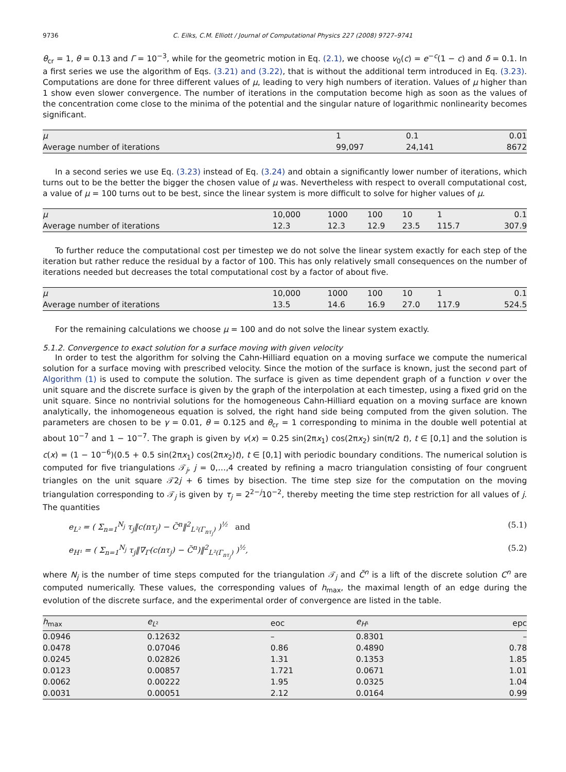9736 C. Eilks, C.M. Elliott / Journal of Computational Physics 227 (2008) 9727–9741
θ<sub>cr</sub> = 1, θ = 0.13 and Γ = 10<sup>−3</sup>, while for the geometric motion in Eq. (2.1), we choose v<sub>0</sub>(c) = e<sup>−c</sup>(1 − c) and δ = 0.1. In a first series we use the algorithm of Eqs. (3.21) and (3.22), that is without the additional term introduced in Eq. (3.23). Computations are done for three different values of μ, leading to very high numbers of iteration. Values of μ higher than 1 show even slower convergence. The number of iterations in the computation become high as soon as the values of the concentration come close to the minima of the potential and the singular nature of logarithmic nonlinearity becomes significant.
| μ | 1 | 0.1 | 0.01 |
| Average number of iterations | 99,097 | 24,141 | 8672 |
In a second series we use Eq. (3.23) instead of Eq. (3.24) and obtain a significantly lower number of iterations, which turns out to be the better the bigger the chosen value of μ was. Nevertheless with respect to overall computational cost, a value of μ = 100 turns out to be best, since the linear system is more difficult to solve for higher values of μ.
| μ | 10,000 | 1000 | 100 | 10 | 1 | 0.1 |
| Average number of iterations | 12.3 | 12.3 | 12.9 | 23.5 | 115.7 | 307.9 |
To further reduce the computational cost per timestep we do not solve the linear system exactly for each step of the iteration but rather reduce the residual by a factor of 100. This has only relatively small consequences on the number of iterations needed but decreases the total computational cost by a factor of about five.
| μ | 10,000 | 1000 | 100 | 10 | 1 | 0.1 |
| Average number of iterations | 13.5 | 14.6 | 16.9 | 27.0 | 117.9 | 524.5 |
For the remaining calculations we choose μ = 100 and do not solve the linear system exactly.
5.1.2. Convergence to exact solution for a surface moving with given velocity
In order to test the algorithm for solving the Cahn-Hilliard equation on a moving surface we compute the numerical solution for a surface moving with prescribed velocity. Since the motion of the surface is known, just the second part of Algorithm (1) is used to compute the solution. The surface is given as time dependent graph of a function v over the unit square and the discrete surface is given by the graph of the interpolation at each timestep, using a fixed grid on the unit square. Since no nontrivial solutions for the homogeneous Cahn-Hilliard equation on a moving surface are known analytically, the inhomogeneous equation is solved, the right hand side being computed from the given solution. The parameters are chosen to be γ = 0.01, θ = 0.125 and θ<sub>cr</sub> = 1 corresponding to minima in the double well potential at about 10<sup>−7</sup> and 1 − 10<sup>−7</sup>. The graph is given by v(x) = 0.25 sin(2πx<sub>1</sub>) cos(2πx<sub>2</sub>) sin(π/2 t), t ∈ [0,1] and the solution is c(x) = (1 − 10<sup>−6</sup>)(0.5 + 0.5 sin(2πx<sub>1</sub>) cos(2πx<sub>2</sub>)t), t ∈ [0,1] with periodic boundary conditions. The numerical solution is computed for five triangulations 𝒯<sub>j</sub>, j = 0,…,4 created by refining a macro triangulation consisting of four congruent triangles on the unit square 𝒯2j + 6 times by bisection. The time step size for the computation on the moving triangulation corresponding to 𝒯<sub>j</sub> is given by τ<sub>j</sub> = 2<sup>2−j</sup>10<sup>−2</sup>, thereby meeting the time step restriction for all values of j. The quantities
e<sub>L²</sub> = ( Σ<sub>n=1</sub><sup>N<sub>j</sub></sup> τ<sub>j</sub>‖c(nτ<sub>j</sub>) − C̃<sup>n</sup>‖<sup>2</sup><sub>L²(Γ<sub>nτ<sub>j</sub></sub>)</sub> )<sup>½</sup> and (5.1)
e<sub>H¹</sub> = ( Σ<sub>n=1</sub><sup>N<sub>j</sub></sup> τ<sub>j</sub>‖∇<sub>Γ</sub>(c(nτ<sub>j</sub>) − C̃<sup>n</sup>)‖<sup>2</sup><sub>L²(Γ<sub>nτ<sub>j</sub></sub>)</sub> )<sup>½</sup>, (5.2)
where N<sub>j</sub> is the number of time steps computed for the triangulation 𝒯<sub>j</sub> and C̃<sup>n</sup> is a lift of the discrete solution C<sup>n</sup> are computed numerically. These values, the corresponding values of h<sub>max</sub>, the maximal length of an edge during the evolution of the discrete surface, and the experimental order of convergence are listed in the table.
| h<sub>max</sub> | e<sub>L²</sub> | eoc | e<sub>H¹</sub> | epc |
| --- | --- | --- | --- | --- |
| 0.0946 | 0.12632 | – | 0.8301 | – |
| 0.0478 | 0.07046 | 0.86 | 0.4890 | 0.78 |
| 0.0245 | 0.02826 | 1.31 | 0.1353 | 1.85 |
| 0.0123 | 0.00857 | 1.721 | 0.0671 | 1.01 |
| 0.0062 | 0.00222 | 1.95 | 0.0325 | 1.04 |
| 0.0031 | 0.00051 | 2.12 | 0.0164 | 0.99 |